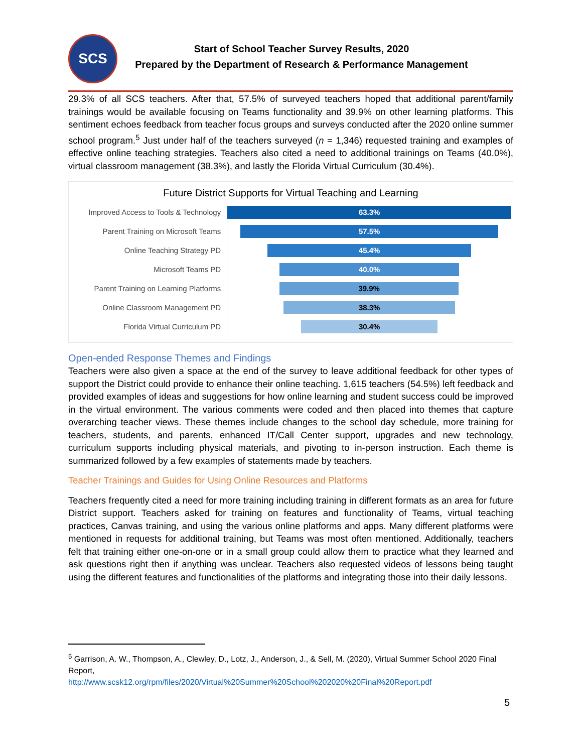SCS
Start of School Teacher Survey Results, 2020
Prepared by the Department of Research & Performance Management
29.3% of all SCS teachers. After that, 57.5% of surveyed teachers hoped that additional parent/family trainings would be available focusing on Teams functionality and 39.9% on other learning platforms. This sentiment echoes feedback from teacher focus groups and surveys conducted after the 2020 online summer school program.<sup>5</sup> Just under half of the teachers surveyed (n = 1,346) requested training and examples of effective online teaching strategies. Teachers also cited a need to additional trainings on Teams (40.0%), virtual classroom management (38.3%), and lastly the Florida Virtual Curriculum (30.4%).
Future District Supports for Virtual Teaching and Learning
Improved Access to Tools & Technology
63.3%
Parent Training on Microsoft Teams
57.5%
Online Teaching Strategy PD
45.4%
Microsoft Teams PD
40.0%
Parent Training on Learning Platforms
39.9%
Online Classroom Management PD
38.3%
Florida Virtual Curriculum PD
30.4%
Open-ended Response Themes and Findings
Teachers were also given a space at the end of the survey to leave additional feedback for other types of support the District could provide to enhance their online teaching. 1,615 teachers (54.5%) left feedback and provided examples of ideas and suggestions for how online learning and student success could be improved in the virtual environment. The various comments were coded and then placed into themes that capture overarching teacher views. These themes include changes to the school day schedule, more training for teachers, students, and parents, enhanced IT/Call Center support, upgrades and new technology, curriculum supports including physical materials, and pivoting to in-person instruction. Each theme is summarized followed by a few examples of statements made by teachers.
Teacher Trainings and Guides for Using Online Resources and Platforms
Teachers frequently cited a need for more training including training in different formats as an area for future District support. Teachers asked for training on features and functionality of Teams, virtual teaching practices, Canvas training, and using the various online platforms and apps. Many different platforms were mentioned in requests for additional training, but Teams was most often mentioned. Additionally, teachers felt that training either one-on-one or in a small group could allow them to practice what they learned and ask questions right then if anything was unclear. Teachers also requested videos of lessons being taught using the different features and functionalities of the platforms and integrating those into their daily lessons.
<sup>5</sup> Garrison, A. W., Thompson, A., Clewley, D., Lotz, J., Anderson, J., & Sell, M. (2020), Virtual Summer School 2020 Final Report,
http://www.scsk12.org/rpm/files/2020/Virtual%20Summer%20School%202020%20Final%20Report.pdf
5